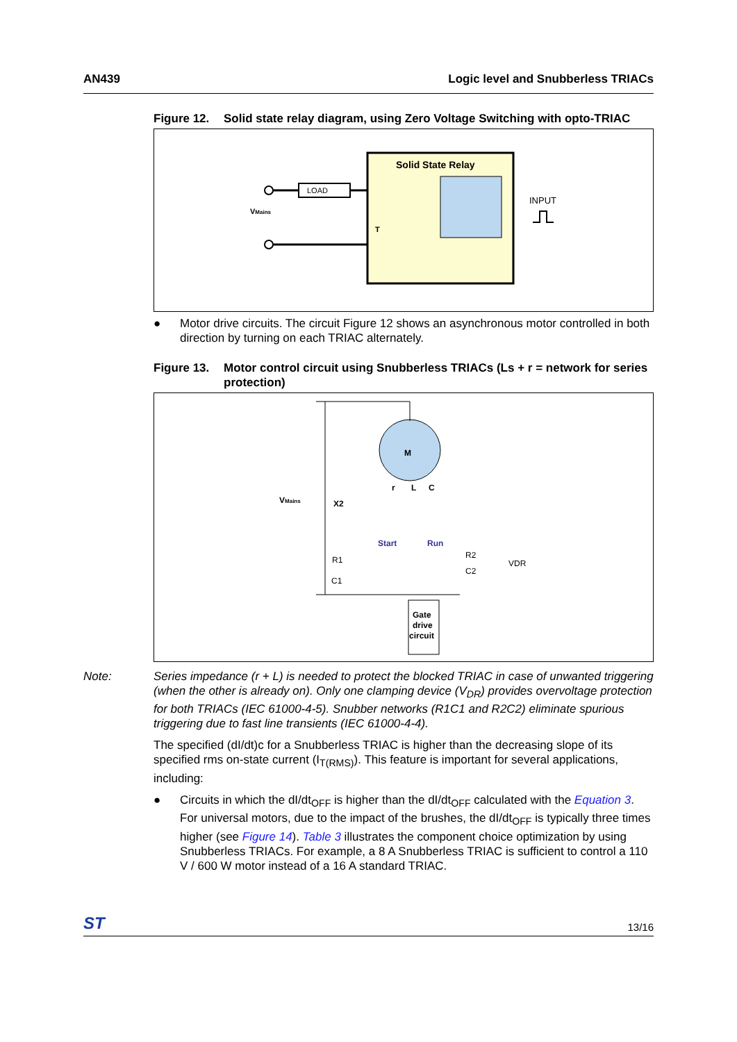AN439 Logic level and Snubberless TRIACs
Figure 12. Solid state relay diagram, using Zero Voltage Switching with opto-TRIAC
Solid State Relay
LOAD
VMains
INPUT
T
● Motor drive circuits. The circuit Figure 12 shows an asynchronous motor controlled in both direction by turning on each TRIAC alternately.
Figure 13. Motor control circuit using Snubberless TRIACs (Ls + r = network for series protection)
M
VMains
X2
r
L
C
Start
Run
R1
C1
R2
C2
VDR
Gate
drive
circuit
Note: Series impedance (r + L) is needed to protect the blocked TRIAC in case of unwanted triggering (when the other is already on). Only one clamping device (V<sub>DR</sub>) provides overvoltage protection for both TRIACs (IEC 61000-4-5). Snubber networks (R1C1 and R2C2) eliminate spurious triggering due to fast line transients (IEC 61000-4-4).
The specified (dI/dt)c for a Snubberless TRIAC is higher than the decreasing slope of its specified rms on-state current (I<sub>T(RMS)</sub>). This feature is important for several applications, including:
● Circuits in which the dI/dt<sub>OFF</sub> is higher than the dI/dt<sub>OFF</sub> calculated with the Equation 3. For universal motors, due to the impact of the brushes, the dI/dt<sub>OFF</sub> is typically three times higher (see Figure 14). Table 3 illustrates the component choice optimization by using Snubberless TRIACs. For example, a 8 A Snubberless TRIAC is sufficient to control a 110 V / 600 W motor instead of a 16 A standard TRIAC.
ST 13/16